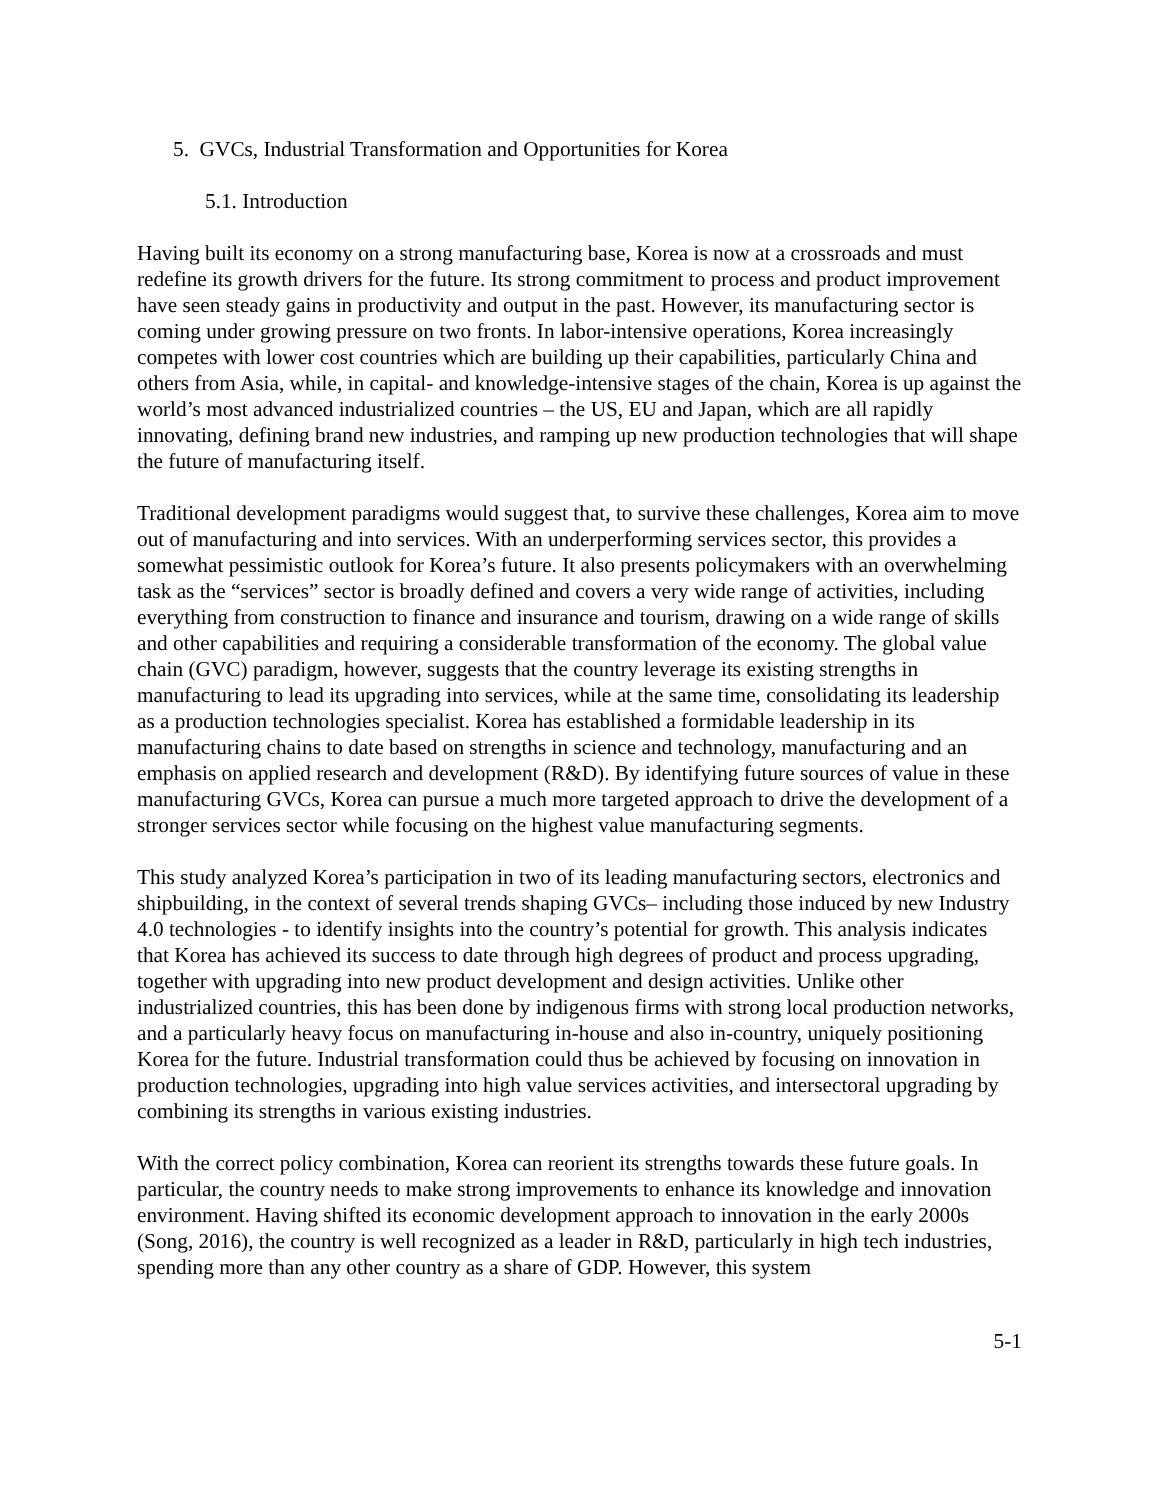5. GVCs, Industrial Transformation and Opportunities for Korea
5.1. Introduction
Having built its economy on a strong manufacturing base, Korea is now at a crossroads and must redefine its growth drivers for the future. Its strong commitment to process and product improvement have seen steady gains in productivity and output in the past. However, its manufacturing sector is coming under growing pressure on two fronts. In labor-intensive operations, Korea increasingly competes with lower cost countries which are building up their capabilities, particularly China and others from Asia, while, in capital- and knowledge-intensive stages of the chain, Korea is up against the world’s most advanced industrialized countries – the US, EU and Japan, which are all rapidly innovating, defining brand new industries, and ramping up new production technologies that will shape the future of manufacturing itself.
Traditional development paradigms would suggest that, to survive these challenges, Korea aim to move out of manufacturing and into services. With an underperforming services sector, this provides a somewhat pessimistic outlook for Korea’s future. It also presents policymakers with an overwhelming task as the “services” sector is broadly defined and covers a very wide range of activities, including everything from construction to finance and insurance and tourism, drawing on a wide range of skills and other capabilities and requiring a considerable transformation of the economy. The global value chain (GVC) paradigm, however, suggests that the country leverage its existing strengths in manufacturing to lead its upgrading into services, while at the same time, consolidating its leadership as a production technologies specialist. Korea has established a formidable leadership in its manufacturing chains to date based on strengths in science and technology, manufacturing and an emphasis on applied research and development (R&D). By identifying future sources of value in these manufacturing GVCs, Korea can pursue a much more targeted approach to drive the development of a stronger services sector while focusing on the highest value manufacturing segments.
This study analyzed Korea’s participation in two of its leading manufacturing sectors, electronics and shipbuilding, in the context of several trends shaping GVCs– including those induced by new Industry 4.0 technologies - to identify insights into the country’s potential for growth. This analysis indicates that Korea has achieved its success to date through high degrees of product and process upgrading, together with upgrading into new product development and design activities. Unlike other industrialized countries, this has been done by indigenous firms with strong local production networks, and a particularly heavy focus on manufacturing in-house and also in-country, uniquely positioning Korea for the future. Industrial transformation could thus be achieved by focusing on innovation in production technologies, upgrading into high value services activities, and intersectoral upgrading by combining its strengths in various existing industries.
With the correct policy combination, Korea can reorient its strengths towards these future goals. In particular, the country needs to make strong improvements to enhance its knowledge and innovation environment. Having shifted its economic development approach to innovation in the early 2000s (Song, 2016), the country is well recognized as a leader in R&D, particularly in high tech industries, spending more than any other country as a share of GDP. However, this system
5-1